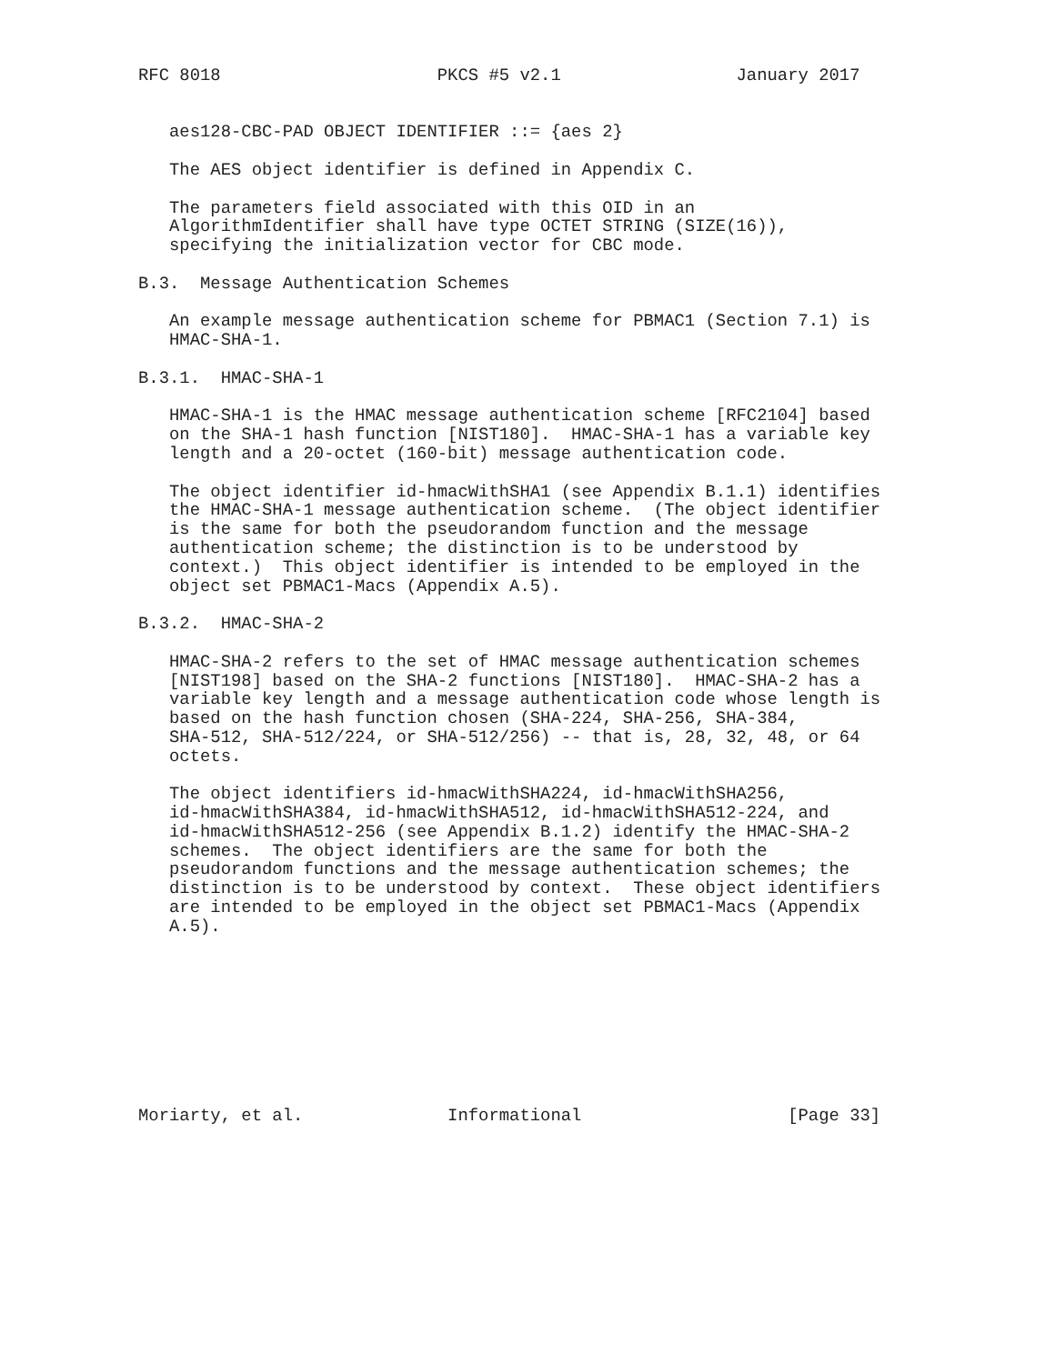RFC 8018                     PKCS #5 v2.1                 January 2017


   aes128-CBC-PAD OBJECT IDENTIFIER ::= {aes 2}

   The AES object identifier is defined in Appendix C.

   The parameters field associated with this OID in an
   AlgorithmIdentifier shall have type OCTET STRING (SIZE(16)),
   specifying the initialization vector for CBC mode.

B.3.  Message Authentication Schemes

   An example message authentication scheme for PBMAC1 (Section 7.1) is
   HMAC-SHA-1.

B.3.1.  HMAC-SHA-1

   HMAC-SHA-1 is the HMAC message authentication scheme [RFC2104] based
   on the SHA-1 hash function [NIST180].  HMAC-SHA-1 has a variable key
   length and a 20-octet (160-bit) message authentication code.

   The object identifier id-hmacWithSHA1 (see Appendix B.1.1) identifies
   the HMAC-SHA-1 message authentication scheme.  (The object identifier
   is the same for both the pseudorandom function and the message
   authentication scheme; the distinction is to be understood by
   context.)  This object identifier is intended to be employed in the
   object set PBMAC1-Macs (Appendix A.5).

B.3.2.  HMAC-SHA-2

   HMAC-SHA-2 refers to the set of HMAC message authentication schemes
   [NIST198] based on the SHA-2 functions [NIST180].  HMAC-SHA-2 has a
   variable key length and a message authentication code whose length is
   based on the hash function chosen (SHA-224, SHA-256, SHA-384,
   SHA-512, SHA-512/224, or SHA-512/256) -- that is, 28, 32, 48, or 64
   octets.

   The object identifiers id-hmacWithSHA224, id-hmacWithSHA256,
   id-hmacWithSHA384, id-hmacWithSHA512, id-hmacWithSHA512-224, and
   id-hmacWithSHA512-256 (see Appendix B.1.2) identify the HMAC-SHA-2
   schemes.  The object identifiers are the same for both the
   pseudorandom functions and the message authentication schemes; the
   distinction is to be understood by context.  These object identifiers
   are intended to be employed in the object set PBMAC1-Macs (Appendix
   A.5).









Moriarty, et al.              Informational                    [Page 33]